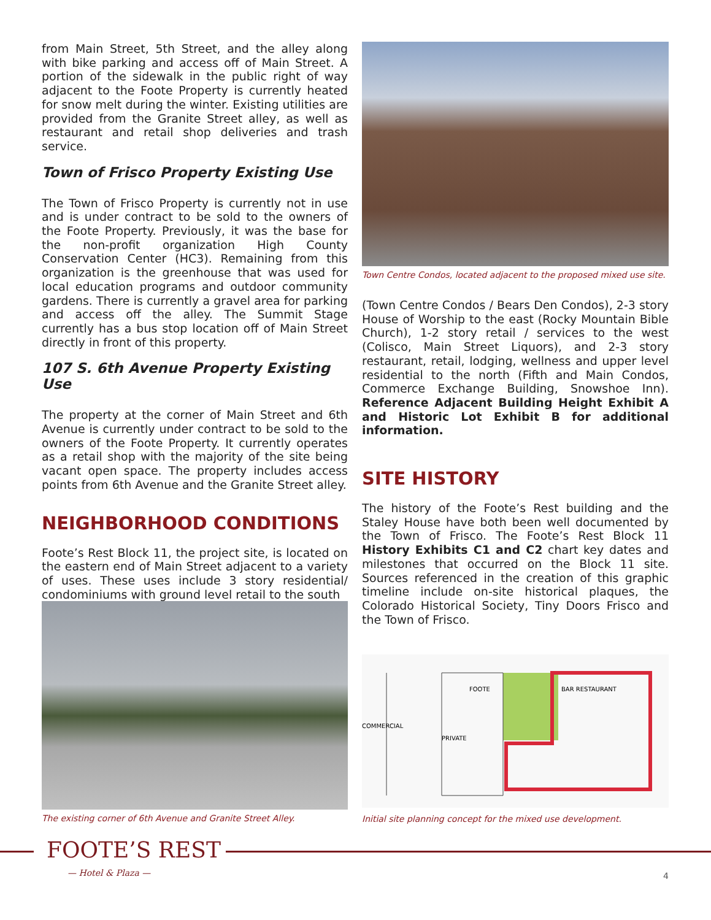from Main Street, 5th Street, and the alley along with bike parking and access off of Main Street. A portion of the sidewalk in the public right of way adjacent to the Foote Property is currently heated for snow melt during the winter. Existing utilities are provided from the Granite Street alley, as well as restaurant and retail shop deliveries and trash service.
Town of Frisco Property Existing Use
The Town of Frisco Property is currently not in use and is under contract to be sold to the owners of the Foote Property. Previously, it was the base for the non-profit organization High County Conservation Center (HC3). Remaining from this organization is the greenhouse that was used for local education programs and outdoor community gardens. There is currently a gravel area for parking and access off the alley. The Summit Stage currently has a bus stop location off of Main Street directly in front of this property.
107 S. 6th Avenue Property Existing Use
The property at the corner of Main Street and 6th Avenue is currently under contract to be sold to the owners of the Foote Property. It currently operates as a retail shop with the majority of the site being vacant open space. The property includes access points from 6th Avenue and the Granite Street alley.
NEIGHBORHOOD CONDITIONS
Foote’s Rest Block 11, the project site, is located on the eastern end of Main Street adjacent to a variety of uses. These uses include 3 story residential/ condominiums with ground level retail to the south
The existing corner of 6th Avenue and Granite Street Alley.
Town Centre Condos, located adjacent to the proposed mixed use site.
(Town Centre Condos / Bears Den Condos), 2-3 story House of Worship to the east (Rocky Mountain Bible Church), 1-2 story retail / services to the west (Colisco, Main Street Liquors), and 2-3 story restaurant, retail, lodging, wellness and upper level residential to the north (Fifth and Main Condos, Commerce Exchange Building, Snowshoe Inn). Reference Adjacent Building Height Exhibit A and Historic Lot Exhibit B for additional information.
SITE HISTORY
The history of the Foote’s Rest building and the Staley House have both been well documented by the Town of Frisco. The Foote’s Rest Block 11 History Exhibits C1 and C2 chart key dates and milestones that occurred on the Block 11 site. Sources referenced in the creation of this graphic timeline include on-site historical plaques, the Colorado Historical Society, Tiny Doors Frisco and the Town of Frisco.
COMMERCIAL
FOOTE
PRIVATE
BAR RESTAURANT
Initial site planning concept for the mixed use development.
FOOTE’S REST
— Hotel & Plaza — 4